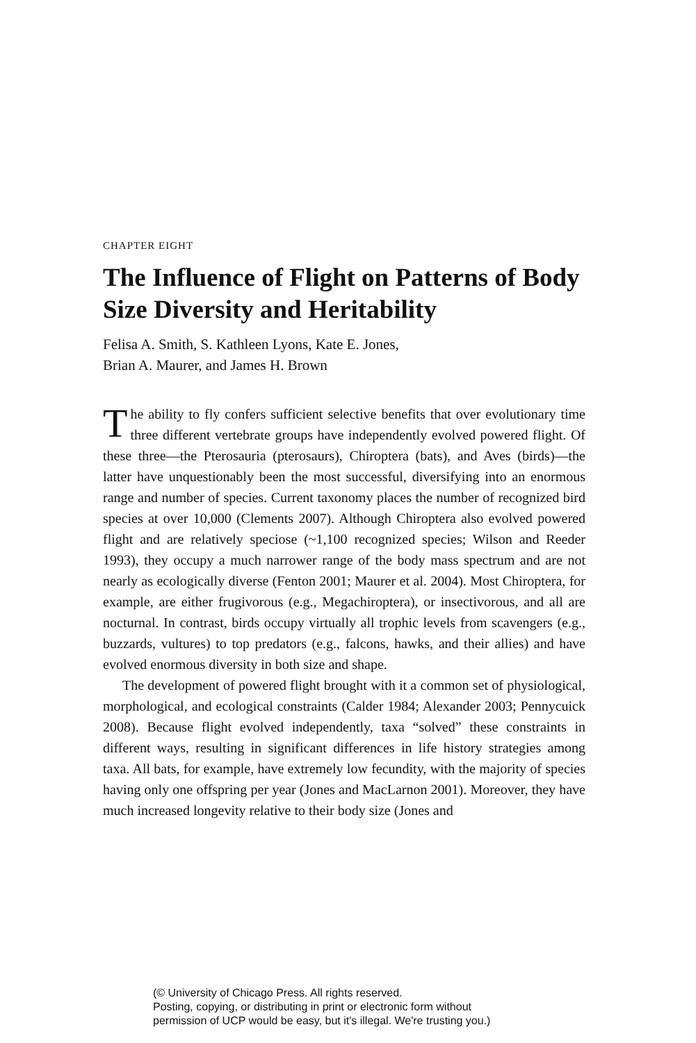CHAPTER EIGHT
The Influence of Flight on Patterns of Body Size Diversity and Heritability
Felisa A. Smith, S. Kathleen Lyons, Kate E. Jones,
Brian A. Maurer, and James H. Brown
The ability to fly confers sufficient selective benefits that over evolutionary time three different vertebrate groups have independently evolved powered flight. Of these three—the Pterosauria (pterosaurs), Chiroptera (bats), and Aves (birds)—the latter have unquestionably been the most successful, diversifying into an enormous range and number of species. Current taxonomy places the number of recognized bird species at over 10,000 (Clements 2007). Although Chiroptera also evolved powered flight and are relatively speciose (~1,100 recognized species; Wilson and Reeder 1993), they occupy a much narrower range of the body mass spectrum and are not nearly as ecologically diverse (Fenton 2001; Maurer et al. 2004). Most Chiroptera, for example, are either frugivorous (e.g., Megachiroptera), or insectivorous, and all are nocturnal. In contrast, birds occupy virtually all trophic levels from scavengers (e.g., buzzards, vultures) to top predators (e.g., falcons, hawks, and their allies) and have evolved enormous diversity in both size and shape.
The development of powered flight brought with it a common set of physiological, morphological, and ecological constraints (Calder 1984; Alexander 2003; Pennycuick 2008). Because flight evolved independently, taxa “solved” these constraints in different ways, resulting in significant differences in life history strategies among taxa. All bats, for example, have extremely low fecundity, with the majority of species having only one offspring per year (Jones and MacLarnon 2001). Moreover, they have much increased longevity relative to their body size (Jones and
(© University of Chicago Press. All rights reserved.
Posting, copying, or distributing in print or electronic form without
permission of UCP would be easy, but it's illegal. We're trusting you.)